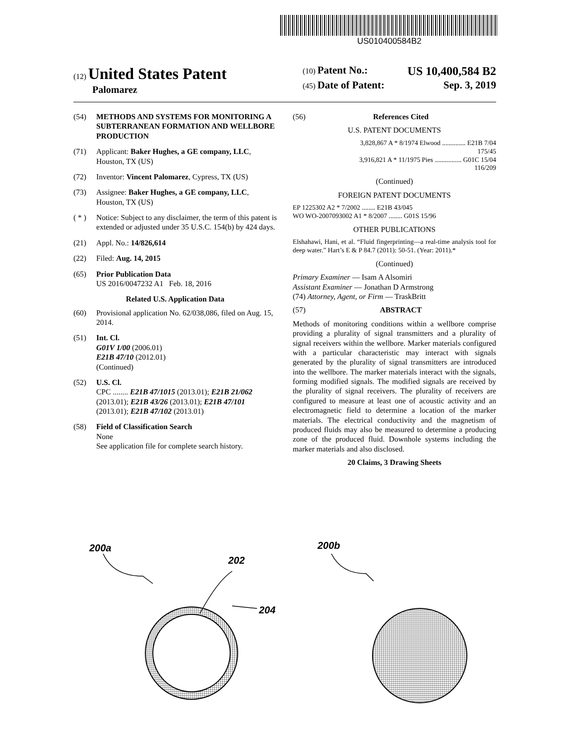US010400584B2
(12) United States Patent
Palomarez
(10) Patent No.: US 10,400,584 B2
(45) Date of Patent: Sep. 3, 2019
(54) METHODS AND SYSTEMS FOR MONITORING A SUBTERRANEAN FORMATION AND WELLBORE PRODUCTION
(71) Applicant: Baker Hughes, a GE company, LLC, Houston, TX (US)
(72) Inventor: Vincent Palomarez, Cypress, TX (US)
(73) Assignee: Baker Hughes, a GE company, LLC, Houston, TX (US)
( * ) Notice: Subject to any disclaimer, the term of this patent is extended or adjusted under 35 U.S.C. 154(b) by 424 days.
(21) Appl. No.: 14/826,614
(22) Filed: Aug. 14, 2015
(65) Prior Publication Data
US 2016/0047232 A1 Feb. 18, 2016
Related U.S. Application Data
(60) Provisional application No. 62/038,086, filed on Aug. 15, 2014.
(51) Int. Cl.
G01V 1/00 (2006.01)
E21B 47/10 (2012.01)
(Continued)
(52) U.S. Cl.
CPC ........ E21B 47/1015 (2013.01); E21B 21/062 (2013.01); E21B 43/26 (2013.01); E21B 47/101 (2013.01); E21B 47/102 (2013.01)
(58) Field of Classification Search
None
See application file for complete search history.
(56) References Cited
U.S. PATENT DOCUMENTS
3,828,867 A * 8/1974 Elwood .............. E21B 7/04
175/45
3,916,821 A * 11/1975 Pies ................ G01C 15/04
116/209
(Continued)
FOREIGN PATENT DOCUMENTS
EP 1225302 A2 * 7/2002 ........ E21B 43/045
WO WO-2007093002 A1 * 8/2007 ........ G01S 15/96
OTHER PUBLICATIONS
Elshahawi, Hani, et al. “Fluid fingerprinting—a real-time analysis tool for deep water.” Hart’s E & P 84.7 (2011): 50-51. (Year: 2011).*
(Continued)
Primary Examiner — Isam A Alsomiri
Assistant Examiner — Jonathan D Armstrong
(74) Attorney, Agent, or Firm — TraskBritt
(57) ABSTRACT
Methods of monitoring conditions within a wellbore comprise providing a plurality of signal transmitters and a plurality of signal receivers within the wellbore. Marker materials configured with a particular characteristic may interact with signals generated by the plurality of signal transmitters are introduced into the wellbore. The marker materials interact with the signals, forming modified signals. The modified signals are received by the plurality of signal receivers. The plurality of receivers are configured to measure at least one of acoustic activity and an electromagnetic field to determine a location of the marker materials. The electrical conductivity and the magnetism of produced fluids may also be measured to determine a producing zone of the produced fluid. Downhole systems including the marker materials and also disclosed.
20 Claims, 3 Drawing Sheets
200a
202
204
200b